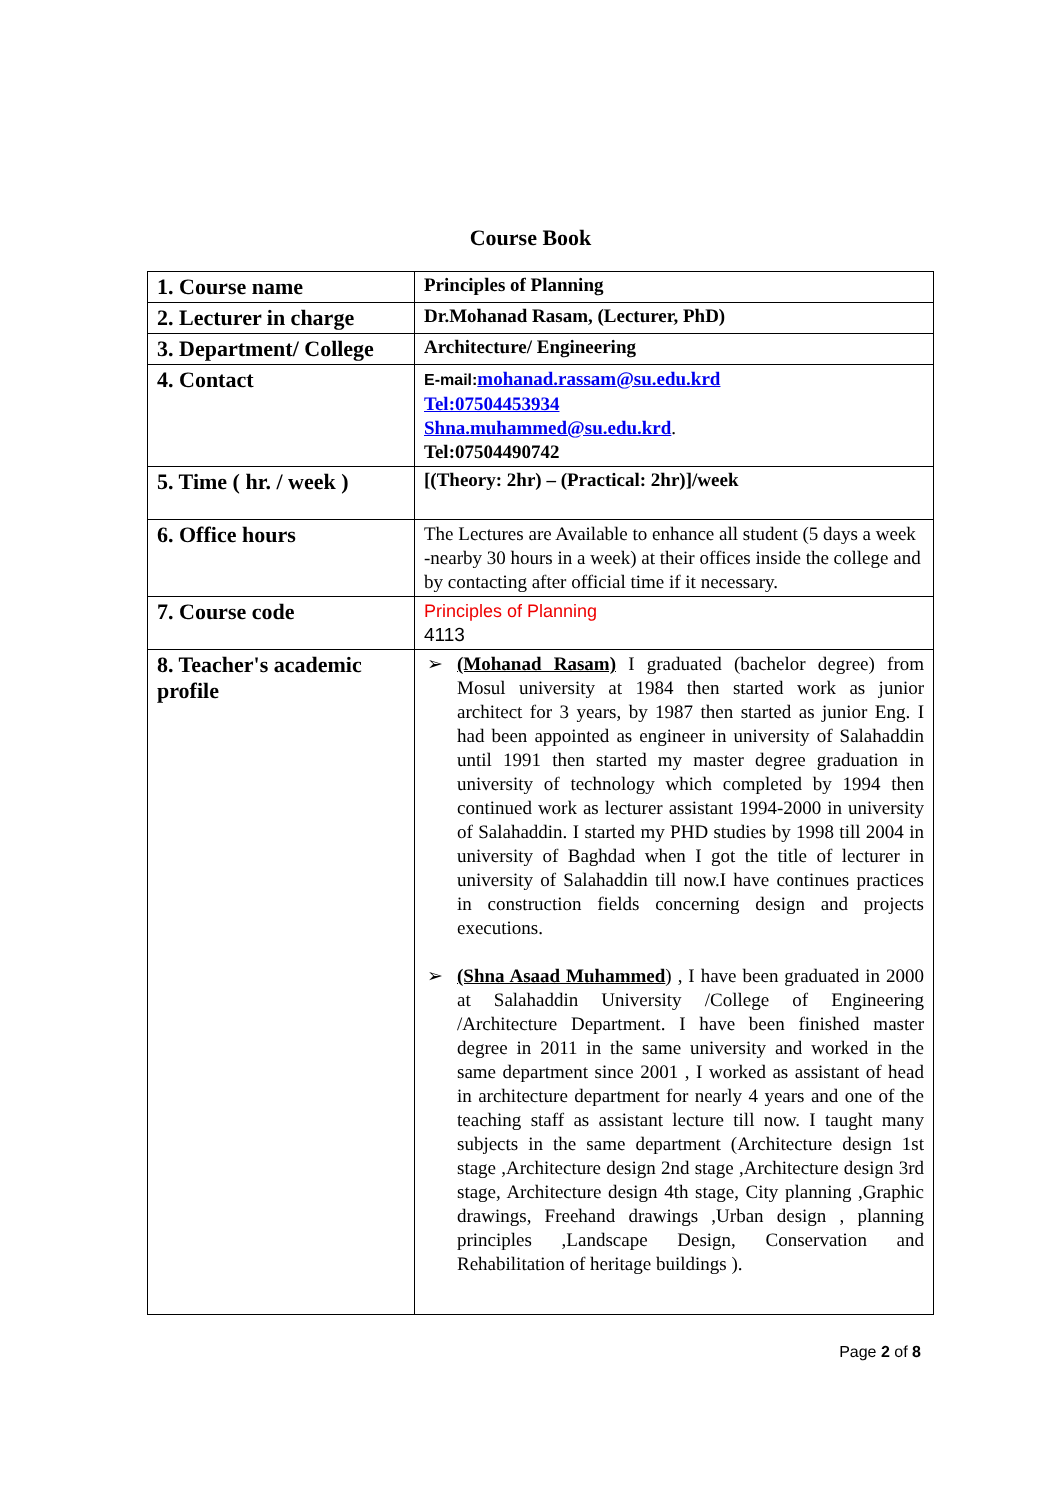Course Book
| 1. Course name | Principles of Planning |
| 2. Lecturer in charge | Dr.Mohanad Rasam, (Lecturer, PhD) |
| 3. Department/ College | Architecture/ Engineering |
| 4. Contact | E-mail: mohanad.rassam@su.edu.krd Tel:07504453934 Shna.muhammed@su.edu.krd . Tel:07504490742 |
| 5. Time ( hr. / week ) | [(Theory: 2hr) – (Practical: 2hr)]/week |
| 6. Office hours | The Lectures are Available to enhance all student (5 days a week -nearby 30 hours in a week) at their offices inside the college and by contacting after official time if it necessary. |
| 7. Course code | Principles of Planning 4113 |
| 8. Teacher's academic profile | ➢ (Mohanad Rasam) I graduated (bachelor degree) from Mosul university at 1984 then started work as junior architect for 3 years, by 1987 then started as junior Eng. I had been appointed as engineer in university of Salahaddin until 1991 then started my master degree graduation in university of technology which completed by 1994 then continued work as lecturer assistant 1994-2000 in university of Salahaddin. I started my PHD studies by 1998 till 2004 in university of Baghdad when I got the title of lecturer in university of Salahaddin till now.I have continues practices in construction fields concerning design and projects executions. ➢ (Shna Asaad Muhammed ) , I have been graduated in 2000 at Salahaddin University /College of Engineering /Architecture Department. I have been finished master degree in 2011 in the same university and worked in the same department since 2001 , I worked as assistant of head in architecture department for nearly 4 years and one of the teaching staff as assistant lecture till now. I taught many subjects in the same department (Architecture design 1st stage ,Architecture design 2nd stage ,Architecture design 3rd stage, Architecture design 4th stage, City planning ,Graphic drawings, Freehand drawings ,Urban design , planning principles ,Landscape Design, Conservation and Rehabilitation of heritage buildings ). |
Page 2 of 8